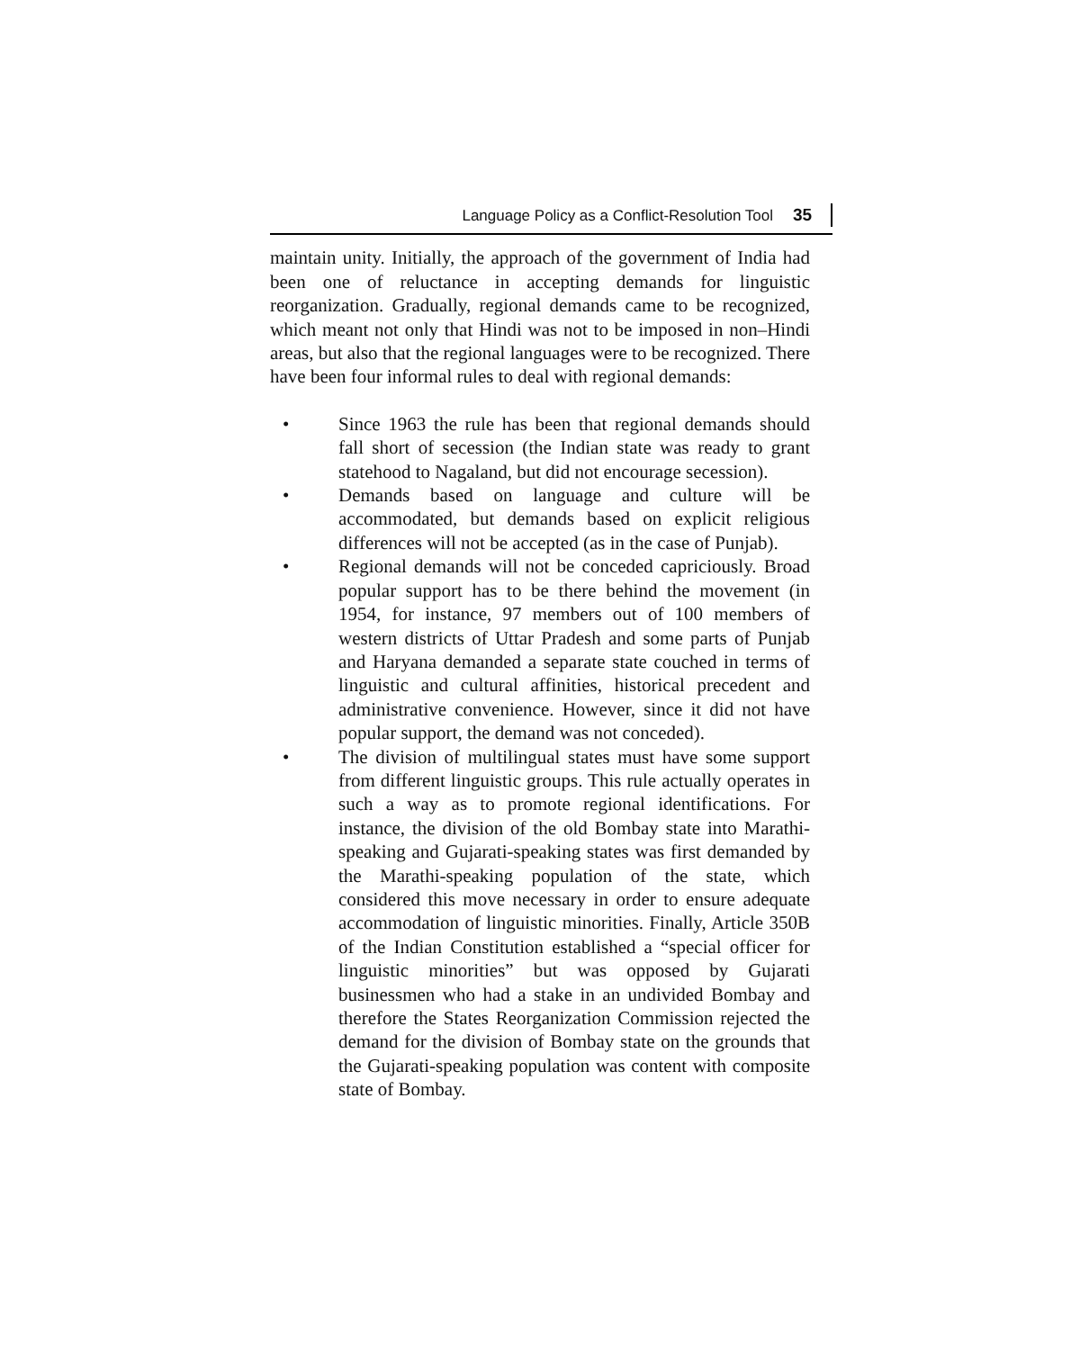Language Policy as a Conflict-Resolution Tool 35
maintain unity. Initially, the approach of the government of India had been one of reluctance in accepting demands for linguistic reorganization. Gradually, regional demands came to be recognized, which meant not only that Hindi was not to be imposed in non–Hindi areas, but also that the regional languages were to be recognized. There have been four informal rules to deal with regional demands:
• Since 1963 the rule has been that regional demands should fall short of secession (the Indian state was ready to grant statehood to Nagaland, but did not encourage secession).
• Demands based on language and culture will be accommodated, but demands based on explicit religious differences will not be accepted (as in the case of Punjab).
• Regional demands will not be conceded capriciously. Broad popular support has to be there behind the movement (in 1954, for instance, 97 members out of 100 members of western districts of Uttar Pradesh and some parts of Punjab and Haryana demanded a separate state couched in terms of linguistic and cultural affinities, historical precedent and administrative convenience. However, since it did not have popular support, the demand was not conceded).
• The division of multilingual states must have some support from different linguistic groups. This rule actually operates in such a way as to promote regional identifications. For instance, the division of the old Bombay state into Marathi-speaking and Gujarati-speaking states was first demanded by the Marathi-speaking population of the state, which considered this move necessary in order to ensure adequate accommodation of linguistic minorities. Finally, Article 350B of the Indian Constitution established a “special officer for linguistic minorities” but was opposed by Gujarati businessmen who had a stake in an undivided Bombay and therefore the States Reorganization Commission rejected the demand for the division of Bombay state on the grounds that the Gujarati-speaking population was content with composite state of Bombay.